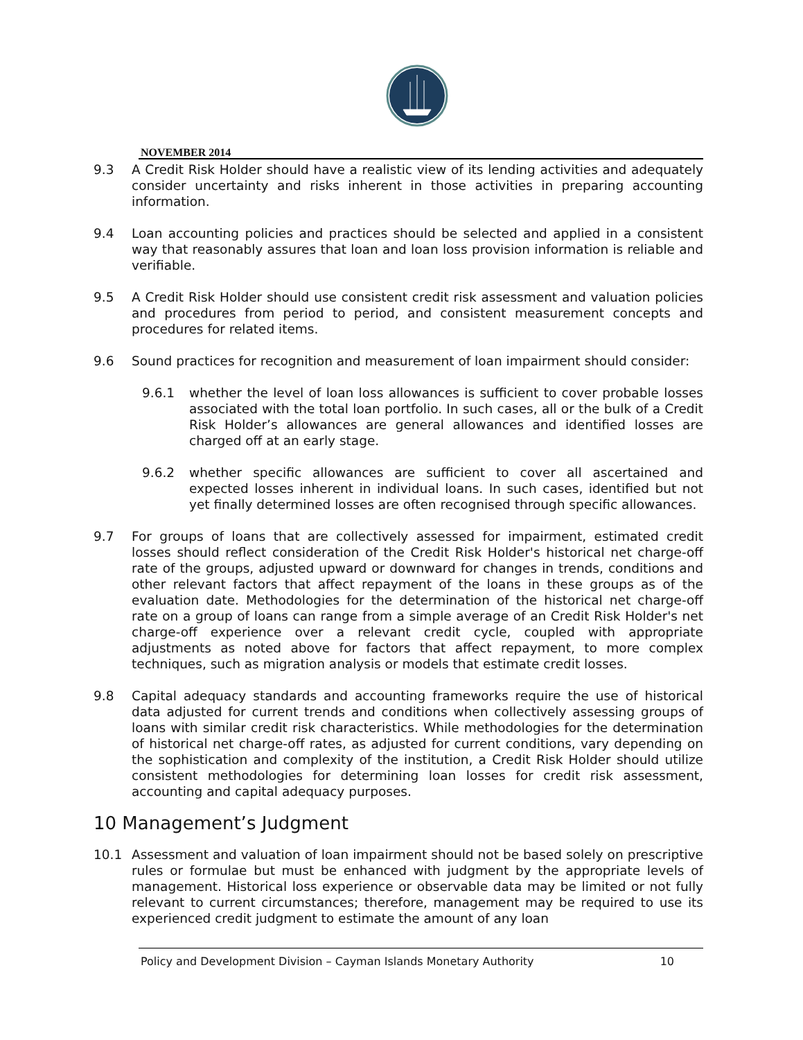NOVEMBER 2014
9.3 A Credit Risk Holder should have a realistic view of its lending activities and adequately consider uncertainty and risks inherent in those activities in preparing accounting information.
9.4 Loan accounting policies and practices should be selected and applied in a consistent way that reasonably assures that loan and loan loss provision information is reliable and verifiable.
9.5 A Credit Risk Holder should use consistent credit risk assessment and valuation policies and procedures from period to period, and consistent measurement concepts and procedures for related items.
9.6 Sound practices for recognition and measurement of loan impairment should consider:
9.6.1 whether the level of loan loss allowances is sufficient to cover probable losses associated with the total loan portfolio. In such cases, all or the bulk of a Credit Risk Holder’s allowances are general allowances and identified losses are charged off at an early stage.
9.6.2 whether specific allowances are sufficient to cover all ascertained and expected losses inherent in individual loans. In such cases, identified but not yet finally determined losses are often recognised through specific allowances.
9.7 For groups of loans that are collectively assessed for impairment, estimated credit losses should reflect consideration of the Credit Risk Holder's historical net charge-off rate of the groups, adjusted upward or downward for changes in trends, conditions and other relevant factors that affect repayment of the loans in these groups as of the evaluation date. Methodologies for the determination of the historical net charge-off rate on a group of loans can range from a simple average of an Credit Risk Holder's net charge-off experience over a relevant credit cycle, coupled with appropriate adjustments as noted above for factors that affect repayment, to more complex techniques, such as migration analysis or models that estimate credit losses.
9.8 Capital adequacy standards and accounting frameworks require the use of historical data adjusted for current trends and conditions when collectively assessing groups of loans with similar credit risk characteristics. While methodologies for the determination of historical net charge-off rates, as adjusted for current conditions, vary depending on the sophistication and complexity of the institution, a Credit Risk Holder should utilize consistent methodologies for determining loan losses for credit risk assessment, accounting and capital adequacy purposes.
10 Management’s Judgment
10.1 Assessment and valuation of loan impairment should not be based solely on prescriptive rules or formulae but must be enhanced with judgment by the appropriate levels of management. Historical loss experience or observable data may be limited or not fully relevant to current circumstances; therefore, management may be required to use its experienced credit judgment to estimate the amount of any loan
Policy and Development Division – Cayman Islands Monetary Authority 10